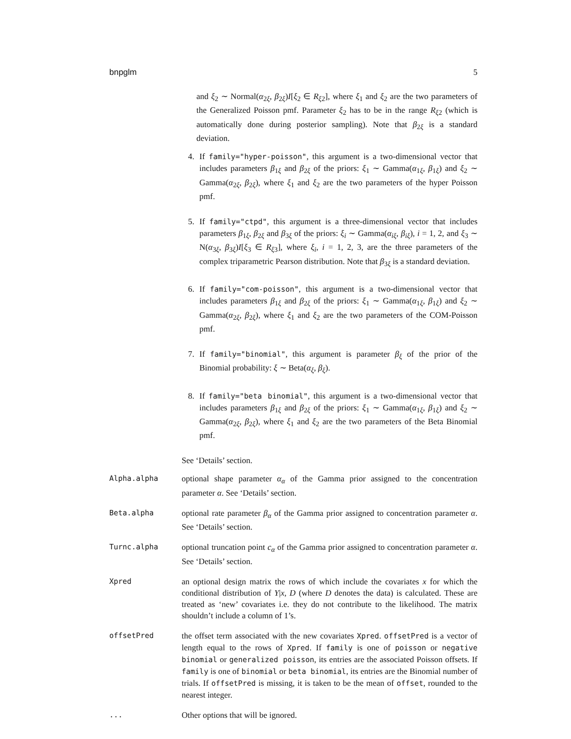bnpglm 5
and ξ<sub>2</sub> ∼ Normal(α<sub>2ξ</sub>, β<sub>2ξ</sub>)I[ξ<sub>2</sub> ∈ R<sub>ξ2</sub>], where ξ<sub>1</sub> and ξ<sub>2</sub> are the two parameters of the Generalized Poisson pmf. Parameter ξ<sub>2</sub> has to be in the range R<sub>ξ2</sub> (which is automatically done during posterior sampling). Note that β<sub>2ξ</sub> is a standard deviation.
4. If family="hyper-poisson", this argument is a two-dimensional vector that includes parameters β<sub>1ξ</sub> and β<sub>2ξ</sub> of the priors: ξ<sub>1</sub> ∼ Gamma(α<sub>1ξ</sub>, β<sub>1ξ</sub>) and ξ<sub>2</sub> ∼ Gamma(α<sub>2ξ</sub>, β<sub>2ξ</sub>), where ξ<sub>1</sub> and ξ<sub>2</sub> are the two parameters of the hyper Poisson pmf.
5. If family="ctpd", this argument is a three-dimensional vector that includes parameters β<sub>1ξ</sub>, β<sub>2ξ</sub> and β<sub>3ξ</sub> of the priors: ξ<sub>i</sub> ∼ Gamma(α<sub>iξ</sub>, β<sub>iξ</sub>), i = 1, 2, and ξ<sub>3</sub> ∼ N(α<sub>3ξ</sub>, β<sub>3ξ</sub>)I[ξ<sub>3</sub> ∈ R<sub>ξ3</sub>], where ξ<sub>i</sub>, i = 1, 2, 3, are the three parameters of the complex triparametric Pearson distribution. Note that β<sub>3ξ</sub> is a standard deviation.
6. If family="com-poisson", this argument is a two-dimensional vector that includes parameters β<sub>1ξ</sub> and β<sub>2ξ</sub> of the priors: ξ<sub>1</sub> ∼ Gamma(α<sub>1ξ</sub>, β<sub>1ξ</sub>) and ξ<sub>2</sub> ∼ Gamma(α<sub>2ξ</sub>, β<sub>2ξ</sub>), where ξ<sub>1</sub> and ξ<sub>2</sub> are the two parameters of the COM-Poisson pmf.
7. If family="binomial", this argument is parameter β<sub>ξ</sub> of the prior of the Binomial probability: ξ ∼ Beta(α<sub>ξ</sub>, β<sub>ξ</sub>).
8. If family="beta binomial", this argument is a two-dimensional vector that includes parameters β<sub>1ξ</sub> and β<sub>2ξ</sub> of the priors: ξ<sub>1</sub> ∼ Gamma(α<sub>1ξ</sub>, β<sub>1ξ</sub>) and ξ<sub>2</sub> ∼ Gamma(α<sub>2ξ</sub>, β<sub>2ξ</sub>), where ξ<sub>1</sub> and ξ<sub>2</sub> are the two parameters of the Beta Binomial pmf.
See ‘Details’ section.
Alpha.alpha optional shape parameter α<sub>α</sub> of the Gamma prior assigned to the concentration parameter α. See ‘Details’ section.
Beta.alpha optional rate parameter β<sub>α</sub> of the Gamma prior assigned to concentration parameter α. See ‘Details’ section.
Turnc.alpha optional truncation point c<sub>α</sub> of the Gamma prior assigned to concentration parameter α. See ‘Details’ section.
Xpred an optional design matrix the rows of which include the covariates x for which the conditional distribution of Y|x, D (where D denotes the data) is calculated. These are treated as ‘new’ covariates i.e. they do not contribute to the likelihood. The matrix shouldn’t include a column of 1’s.
offsetPred the offset term associated with the new covariates Xpred. offsetPred is a vector of length equal to the rows of Xpred. If family is one of poisson or negative binomial or generalized poisson, its entries are the associated Poisson offsets. If family is one of binomial or beta binomial, its entries are the Binomial number of trials. If offsetPred is missing, it is taken to be the mean of offset, rounded to the nearest integer.
... Other options that will be ignored.